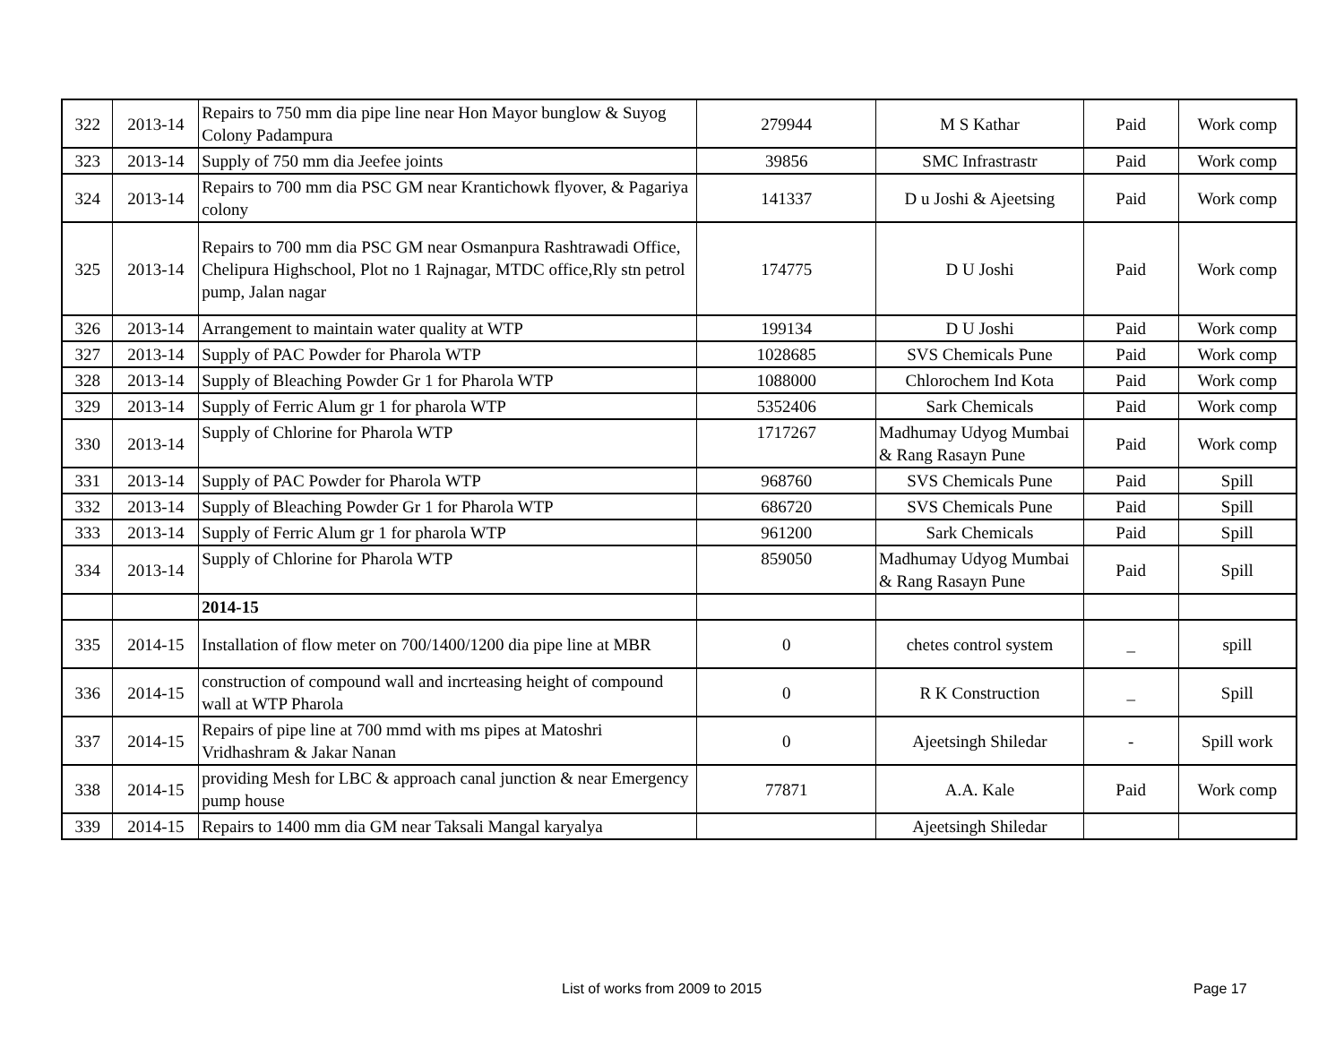| 322 | 2013-14 | Repairs to 750 mm dia pipe line near Hon Mayor bunglow & Suyog Colony Padampura | 279944 | M S Kathar | Paid | Work comp |
| 323 | 2013-14 | Supply of 750 mm dia Jeefee joints | 39856 | SMC Infrastrastr | Paid | Work comp |
| 324 | 2013-14 | Repairs to 700 mm dia PSC GM near Krantichowk flyover, & Pagariya colony | 141337 | D u Joshi & Ajeetsing | Paid | Work comp |
| 325 | 2013-14 | Repairs to 700 mm dia PSC GM near Osmanpura Rashtrawadi Office, Chelipura Highschool, Plot no 1 Rajnagar, MTDC office,Rly stn petrol pump, Jalan nagar | 174775 | D U Joshi | Paid | Work comp |
| 326 | 2013-14 | Arrangement to maintain water quality at WTP | 199134 | D U Joshi | Paid | Work comp |
| 327 | 2013-14 | Supply of PAC Powder for Pharola WTP | 1028685 | SVS Chemicals Pune | Paid | Work comp |
| 328 | 2013-14 | Supply of Bleaching Powder Gr 1 for Pharola WTP | 1088000 | Chlorochem Ind Kota | Paid | Work comp |
| 329 | 2013-14 | Supply of Ferric Alum gr 1 for pharola WTP | 5352406 | Sark Chemicals | Paid | Work comp |
| 330 | 2013-14 | Supply of Chlorine for Pharola WTP | 1717267 | Madhumay Udyog Mumbai & Rang Rasayn Pune | Paid | Work comp |
| 331 | 2013-14 | Supply of PAC Powder for Pharola WTP | 968760 | SVS Chemicals Pune | Paid | Spill |
| 332 | 2013-14 | Supply of Bleaching Powder Gr 1 for Pharola WTP | 686720 | SVS Chemicals Pune | Paid | Spill |
| 333 | 2013-14 | Supply of Ferric Alum gr 1 for pharola WTP | 961200 | Sark Chemicals | Paid | Spill |
| 334 | 2013-14 | Supply of Chlorine for Pharola WTP | 859050 | Madhumay Udyog Mumbai & Rang Rasayn Pune | Paid | Spill |
| | | 2014-15 | | | | |
| 335 | 2014-15 | Installation of flow meter on 700/1400/1200 dia pipe line at MBR | 0 | chetes control system | _ | spill |
| 336 | 2014-15 | construction of compound wall and incrteasing height of compound wall at WTP Pharola | 0 | R K Construction | _ | Spill |
| 337 | 2014-15 | Repairs of pipe line at 700 mmd with ms pipes at Matoshri Vridhashram & Jakar Nanan | 0 | Ajeetsingh Shiledar | - | Spill work |
| 338 | 2014-15 | providing Mesh for LBC & approach canal junction & near Emergency pump house | 77871 | A.A. Kale | Paid | Work comp |
| 339 | 2014-15 | Repairs to 1400 mm dia GM near Taksali Mangal karyalya | | Ajeetsingh Shiledar | | |
List of works from 2009 to 2015
Page 17